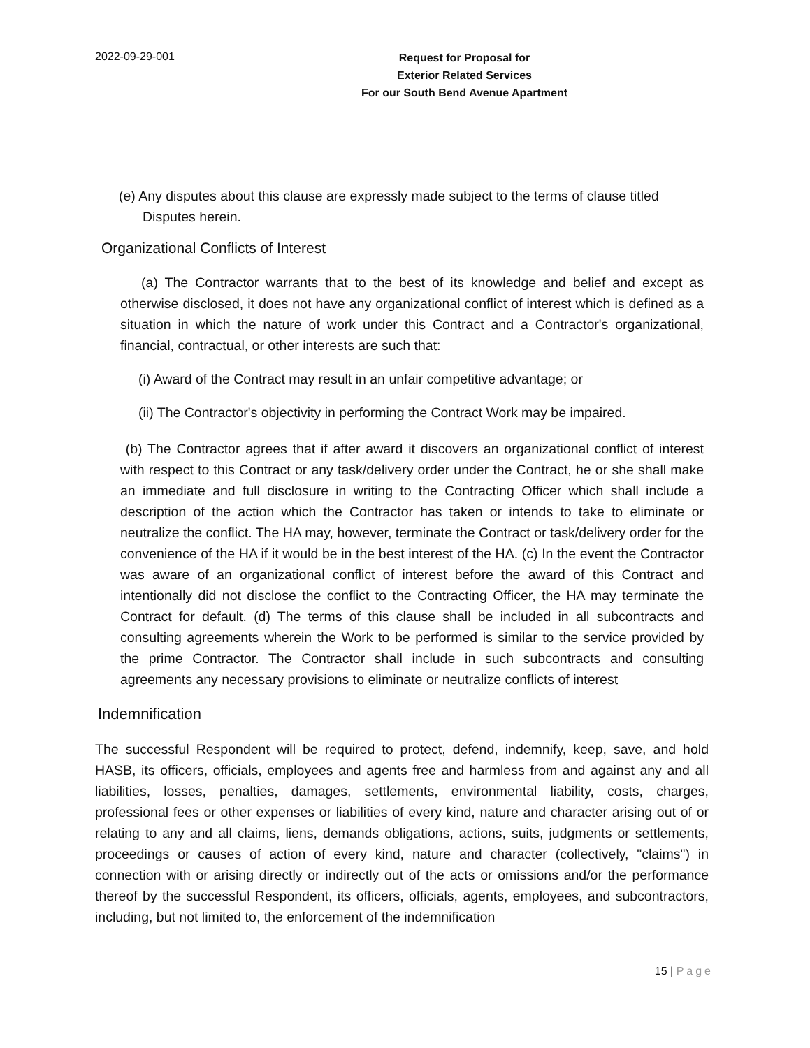2022-09-29-001
Request for Proposal for
Exterior Related Services
For our South Bend Avenue Apartment
(e) Any disputes about this clause are expressly made subject to the terms of clause titled
Disputes herein.
Organizational Conflicts of Interest
(a) The Contractor warrants that to the best of its knowledge and belief and except as otherwise disclosed, it does not have any organizational conflict of interest which is defined as a situation in which the nature of work under this Contract and a Contractor's organizational, financial, contractual, or other interests are such that:
(i) Award of the Contract may result in an unfair competitive advantage; or
(ii) The Contractor's objectivity in performing the Contract Work may be impaired.
(b) The Contractor agrees that if after award it discovers an organizational conflict of interest with respect to this Contract or any task/delivery order under the Contract, he or she shall make an immediate and full disclosure in writing to the Contracting Officer which shall include a description of the action which the Contractor has taken or intends to take to eliminate or neutralize the conflict. The HA may, however, terminate the Contract or task/delivery order for the convenience of the HA if it would be in the best interest of the HA. (c) In the event the Contractor was aware of an organizational conflict of interest before the award of this Contract and intentionally did not disclose the conflict to the Contracting Officer, the HA may terminate the Contract for default. (d) The terms of this clause shall be included in all subcontracts and consulting agreements wherein the Work to be performed is similar to the service provided by the prime Contractor. The Contractor shall include in such subcontracts and consulting agreements any necessary provisions to eliminate or neutralize conflicts of interest
Indemnification
The successful Respondent will be required to protect, defend, indemnify, keep, save, and hold HASB, its officers, officials, employees and agents free and harmless from and against any and all liabilities, losses, penalties, damages, settlements, environmental liability, costs, charges, professional fees or other expenses or liabilities of every kind, nature and character arising out of or relating to any and all claims, liens, demands obligations, actions, suits, judgments or settlements, proceedings or causes of action of every kind, nature and character (collectively, "claims") in connection with or arising directly or indirectly out of the acts or omissions and/or the performance thereof by the successful Respondent, its officers, officials, agents, employees, and subcontractors, including, but not limited to, the enforcement of the indemnification
15 | Page